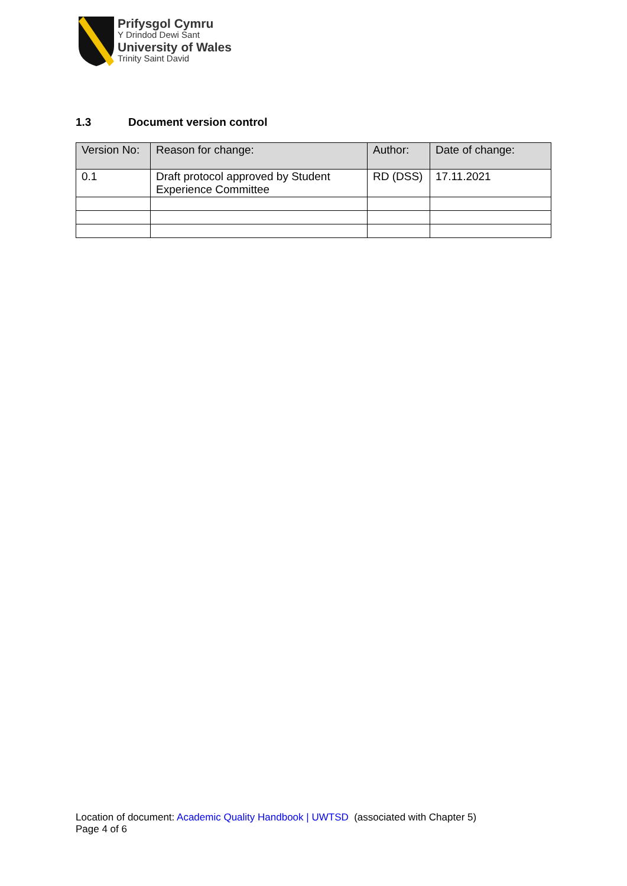Prifysgol Cymru
Y Drindod Dewi Sant
University of Wales
Trinity Saint David
1.3 Document version control
| Version No: | Reason for change: | Author: | Date of change: |
| --- | --- | --- | --- |
| 0.1 | Draft protocol approved by Student Experience Committee | RD (DSS) | 17.11.2021 |
Location of document: Academic Quality Handbook | UWTSD (associated with Chapter 5)
Page 4 of 6